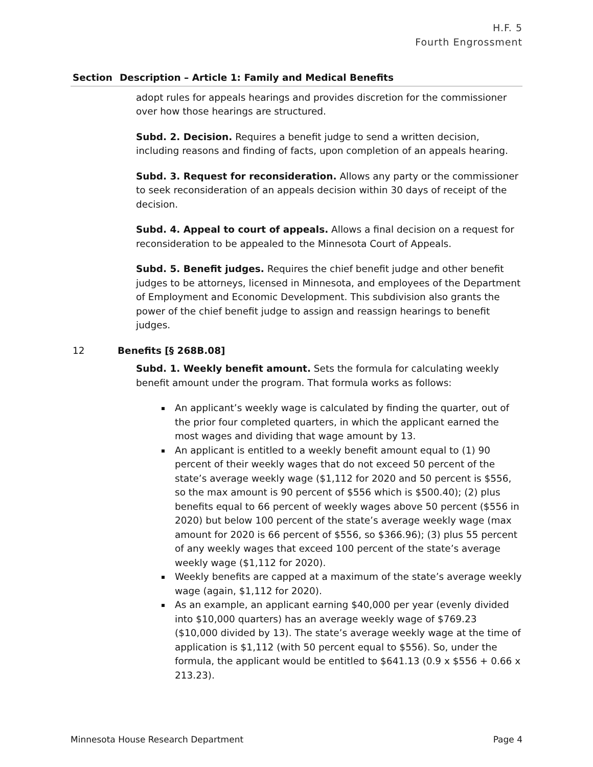H.F. 5
Fourth Engrossment
| Section | Description – Article 1: Family and Medical Benefits |
| --- | --- |
| | adopt rules for appeals hearings and provides discretion for the commissioner over how those hearings are structured. Subd. 2. Decision. Requires a benefit judge to send a written decision, including reasons and finding of facts, upon completion of an appeals hearing. Subd. 3. Request for reconsideration. Allows any party or the commissioner to seek reconsideration of an appeals decision within 30 days of receipt of the decision. Subd. 4. Appeal to court of appeals. Allows a final decision on a request for reconsideration to be appealed to the Minnesota Court of Appeals. Subd. 5. Benefit judges. Requires the chief benefit judge and other benefit judges to be attorneys, licensed in Minnesota, and employees of the Department of Employment and Economic Development. This subdivision also grants the power of the chief benefit judge to assign and reassign hearings to benefit judges. |
| 12 | Benefits [§ 268B.08] Subd. 1. Weekly benefit amount. Sets the formula for calculating weekly benefit amount under the program. That formula works as follows: An applicant’s weekly wage is calculated by finding the quarter, out of the prior four completed quarters, in which the applicant earned the most wages and dividing that wage amount by 13. An applicant is entitled to a weekly benefit amount equal to (1) 90 percent of their weekly wages that do not exceed 50 percent of the state’s average weekly wage ($1,112 for 2020 and 50 percent is $556, so the max amount is 90 percent of $556 which is $500.40); (2) plus benefits equal to 66 percent of weekly wages above 50 percent ($556 in 2020) but below 100 percent of the state’s average weekly wage (max amount for 2020 is 66 percent of $556, so $366.96); (3) plus 55 percent of any weekly wages that exceed 100 percent of the state’s average weekly wage ($1,112 for 2020). Weekly benefits are capped at a maximum of the state’s average weekly wage (again, $1,112 for 2020). As an example, an applicant earning $40,000 per year (evenly divided into $10,000 quarters) has an average weekly wage of $769.23 ($10,000 divided by 13). The state’s average weekly wage at the time of application is $1,112 (with 50 percent equal to $556). So, under the formula, the applicant would be entitled to $641.13 (0.9 x $556 + 0.66 x 213.23). |
Minnesota House Research Department Page 4